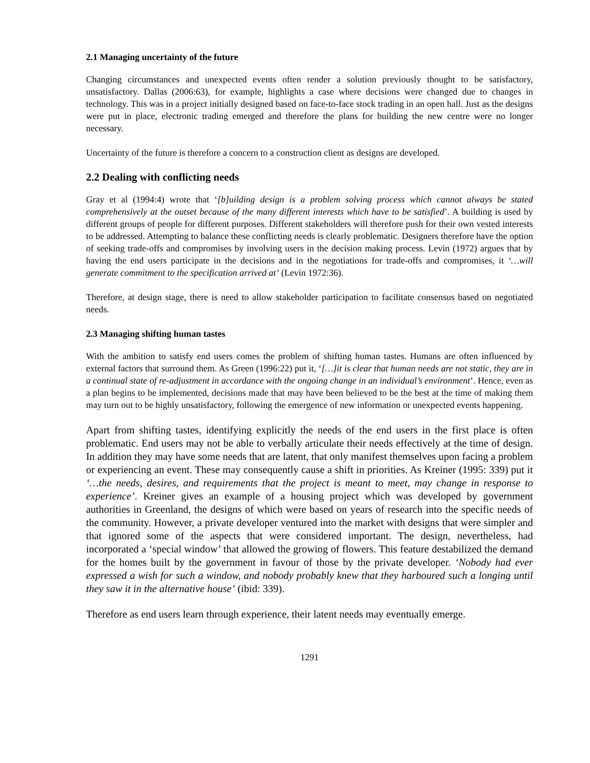2.1 Managing uncertainty of the future
Changing circumstances and unexpected events often render a solution previously thought to be satisfactory, unsatisfactory. Dallas (2006:63), for example, highlights a case where decisions were changed due to changes in technology. This was in a project initially designed based on face-to-face stock trading in an open hall. Just as the designs were put in place, electronic trading emerged and therefore the plans for building the new centre were no longer necessary.
Uncertainty of the future is therefore a concern to a construction client as designs are developed.
2.2 Dealing with conflicting needs
Gray et al (1994:4) wrote that ‘[b]uilding design is a problem solving process which cannot always be stated comprehensively at the outset because of the many different interests which have to be satisfied’. A building is used by different groups of people for different purposes. Different stakeholders will therefore push for their own vested interests to be addressed. Attempting to balance these conflicting needs is clearly problematic. Designers therefore have the option of seeking trade-offs and compromises by involving users in the decision making process. Levin (1972) argues that by having the end users participate in the decisions and in the negotiations for trade-offs and compromises, it ‘…will generate commitment to the specification arrived at’ (Levin 1972:36).
Therefore, at design stage, there is need to allow stakeholder participation to facilitate consensus based on negotiated needs.
2.3 Managing shifting human tastes
With the ambition to satisfy end users comes the problem of shifting human tastes. Humans are often influenced by external factors that surround them. As Green (1996:22) put it, ‘[…]it is clear that human needs are not static, they are in a continual state of re-adjustment in accordance with the ongoing change in an individual’s environment’. Hence, even as a plan begins to be implemented, decisions made that may have been believed to be the best at the time of making them may turn out to be highly unsatisfactory, following the emergence of new information or unexpected events happening.
Apart from shifting tastes, identifying explicitly the needs of the end users in the first place is often problematic. End users may not be able to verbally articulate their needs effectively at the time of design. In addition they may have some needs that are latent, that only manifest themselves upon facing a problem or experiencing an event. These may consequently cause a shift in priorities. As Kreiner (1995: 339) put it ‘…the needs, desires, and requirements that the project is meant to meet, may change in response to experience’. Kreiner gives an example of a housing project which was developed by government authorities in Greenland, the designs of which were based on years of research into the specific needs of the community. However, a private developer ventured into the market with designs that were simpler and that ignored some of the aspects that were considered important. The design, nevertheless, had incorporated a ‘special window’ that allowed the growing of flowers. This feature destabilized the demand for the homes built by the government in favour of those by the private developer. ‘Nobody had ever expressed a wish for such a window, and nobody probably knew that they harboured such a longing until they saw it in the alternative house’ (ibid: 339).
Therefore as end users learn through experience, their latent needs may eventually emerge.
1291